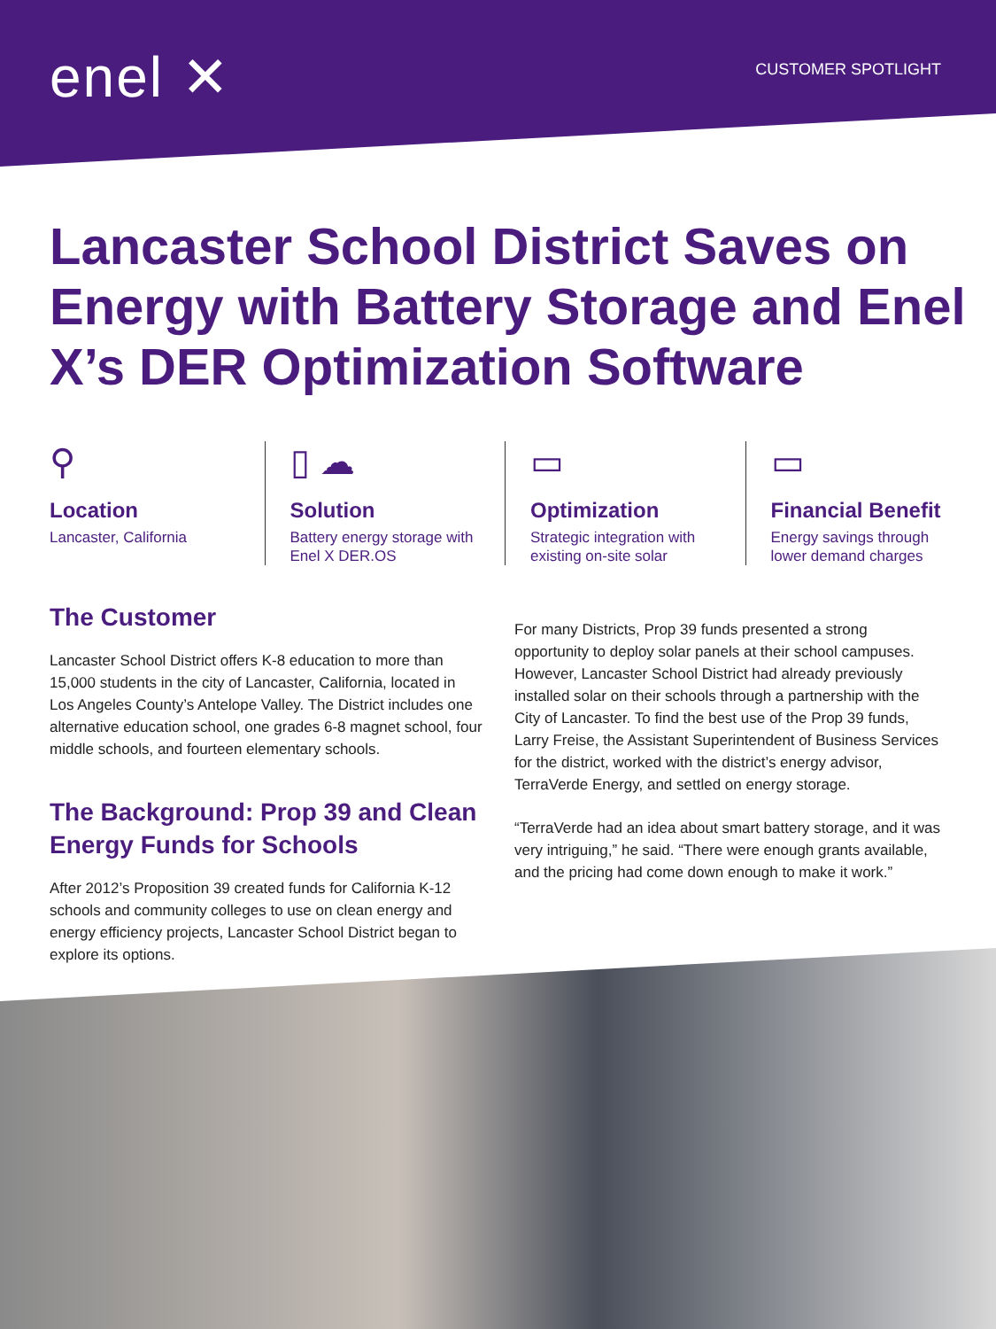enel ✕
CUSTOMER SPOTLIGHT
Lancaster School District Saves on Energy with Battery Storage and Enel X’s DER Optimization Software
⚲
Location
Lancaster, California
▯ ☁
Solution
Battery energy storage with Enel X DER.OS
▭
Optimization
Strategic integration with existing on-site solar
▭
Financial Benefit
Energy savings through lower demand charges
The Customer
Lancaster School District offers K-8 education to more than 15,000 students in the city of Lancaster, California, located in Los Angeles County’s Antelope Valley. The District includes one alternative education school, one grades 6-8 magnet school, four middle schools, and fourteen elementary schools.
The Background: Prop 39 and Clean Energy Funds for Schools
After 2012’s Proposition 39 created funds for California K-12 schools and community colleges to use on clean energy and energy efficiency projects, Lancaster School District began to explore its options.
For many Districts, Prop 39 funds presented a strong opportunity to deploy solar panels at their school campuses. However, Lancaster School District had already previously installed solar on their schools through a partnership with the City of Lancaster. To find the best use of the Prop 39 funds, Larry Freise, the Assistant Superintendent of Business Services for the district, worked with the district’s energy advisor, TerraVerde Energy, and settled on energy storage.
“TerraVerde had an idea about smart battery storage, and it was very intriguing,” he said. “There were enough grants available, and the pricing had come down enough to make it work.”